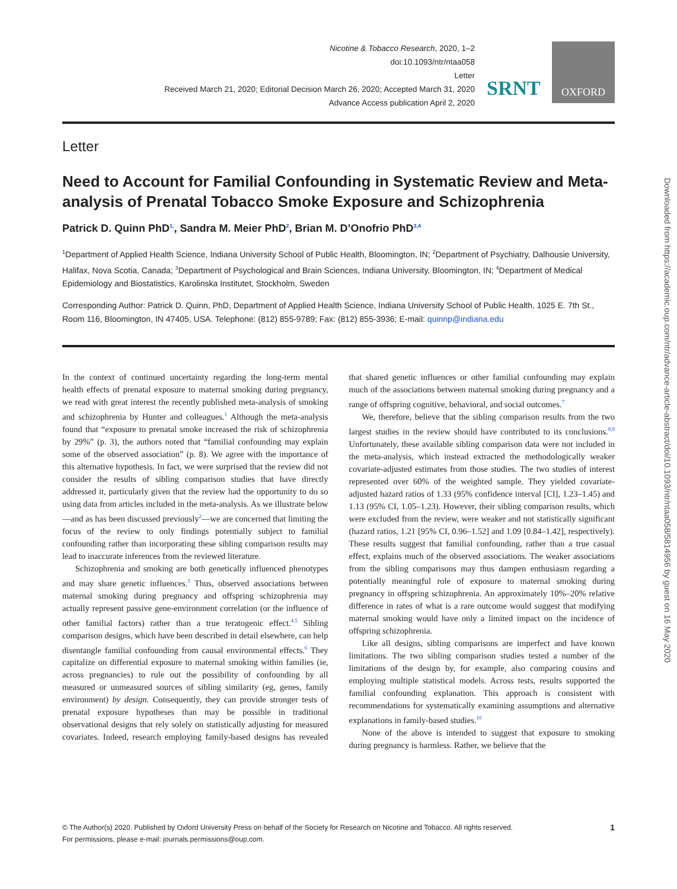Nicotine & Tobacco Research, 2020, 1–2
doi:10.1093/ntr/ntaa058
Letter
Received March 21, 2020; Editorial Decision March 26, 2020; Accepted March 31, 2020
Advance Access publication April 2, 2020
SRNT
OXFORD
Letter
Need to Account for Familial Confounding in Systematic Review and Meta-analysis of Prenatal Tobacco Smoke Exposure and Schizophrenia
Patrick D. Quinn PhD<sup>1,</sup>, Sandra M. Meier PhD<sup>2</sup>, Brian M. D’Onofrio PhD<sup>3,4</sup>
<sup>1</sup> Department of Applied Health Science, Indiana University School of Public Health, Bloomington, IN; <sup>2</sup>Department of Psychiatry, Dalhousie University, Halifax, Nova Scotia, Canada; <sup>3</sup>Department of Psychological and Brain Sciences, Indiana University, Bloomington, IN; <sup>4</sup>Department of Medical Epidemiology and Biostatistics, Karolinska Institutet, Stockholm, Sweden
Corresponding Author: Patrick D. Quinn, PhD, Department of Applied Health Science, Indiana University School of Public Health, 1025 E. 7th St., Room 116, Bloomington, IN 47405, USA. Telephone: (812) 855-9789; Fax: (812) 855-3936; E-mail: quinnp@indiana.edu
In the context of continued uncertainty regarding the long-term mental health effects of prenatal exposure to maternal smoking during pregnancy, we read with great interest the recently published meta-analysis of smoking and schizophrenia by Hunter and colleagues.<sup>1</sup> Although the meta-analysis found that “exposure to prenatal smoke increased the risk of schizophrenia by 29%” (p. 3), the authors noted that “familial confounding may explain some of the observed association” (p. 8). We agree with the importance of this alternative hypothesis. In fact, we were surprised that the review did not consider the results of sibling comparison studies that have directly addressed it, particularly given that the review had the opportunity to do so using data from articles included in the meta-analysis. As we illustrate below—and as has been discussed previously<sup>2</sup>—we are concerned that limiting the focus of the review to only findings potentially subject to familial confounding rather than incorporating these sibling comparison results may lead to inaccurate inferences from the reviewed literature.
Schizophrenia and smoking are both genetically influenced phenotypes and may share genetic influences.<sup>3</sup> Thus, observed associations between maternal smoking during pregnancy and offspring schizophrenia may actually represent passive gene-environment correlation (or the influence of other familial factors) rather than a true teratogenic effect.<sup>4,5</sup> Sibling comparison designs, which have been described in detail elsewhere, can help disentangle familial confounding from causal environmental effects.<sup>6</sup> They capitalize on differential exposure to maternal smoking within families (ie, across pregnancies) to rule out the possibility of confounding by all measured or unmeasured sources of sibling similarity (eg, genes, family environment) by design. Consequently, they can provide stronger tests of prenatal exposure hypotheses than may be possible in traditional observational designs that rely solely on statistically adjusting for measured covariates. Indeed, research employing family-based designs has revealed that shared genetic influences or other familial confounding may explain much of the associations between maternal smoking during pregnancy and a range of offspring cognitive, behavioral, and social outcomes.<sup>7</sup>
We, therefore, believe that the sibling comparison results from the two largest studies in the review should have contributed to its conclusions.<sup>8,9</sup> Unfortunately, these available sibling comparison data were not included in the meta-analysis, which instead extracted the methodologically weaker covariate-adjusted estimates from those studies. The two studies of interest represented over 60% of the weighted sample. They yielded covariate-adjusted hazard ratios of 1.33 (95% confidence interval [CI], 1.23–1.45) and 1.13 (95% CI, 1.05–1.23). However, their sibling comparison results, which were excluded from the review, were weaker and not statistically significant (hazard ratios, 1.21 [95% CI, 0.96–1.52] and 1.09 [0.84–1.42], respectively). These results suggest that familial confounding, rather than a true casual effect, explains much of the observed associations. The weaker associations from the sibling comparisons may thus dampen enthusiasm regarding a potentially meaningful role of exposure to maternal smoking during pregnancy in offspring schizophrenia. An approximately 10%–20% relative difference in rates of what is a rare outcome would suggest that modifying maternal smoking would have only a limited impact on the incidence of offspring schizophrenia.
Like all designs, sibling comparisons are imperfect and have known limitations. The two sibling comparison studies tested a number of the limitations of the design by, for example, also comparing cousins and employing multiple statistical models. Across tests, results supported the familial confounding explanation. This approach is consistent with recommendations for systematically examining assumptions and alternative explanations in family-based studies.<sup>10</sup>
None of the above is intended to suggest that exposure to smoking during pregnancy is harmless. Rather, we believe that the
© The Author(s) 2020. Published by Oxford University Press on behalf of the Society for Research on Nicotine and Tobacco. All rights reserved.
For permissions, please e-mail: journals.permissions@oup.com.
1
Downloaded from https://academic.oup.com/ntr/advance-article-abstract/doi/10.1093/ntr/ntaa058/5814956 by guest on 16 May 2020